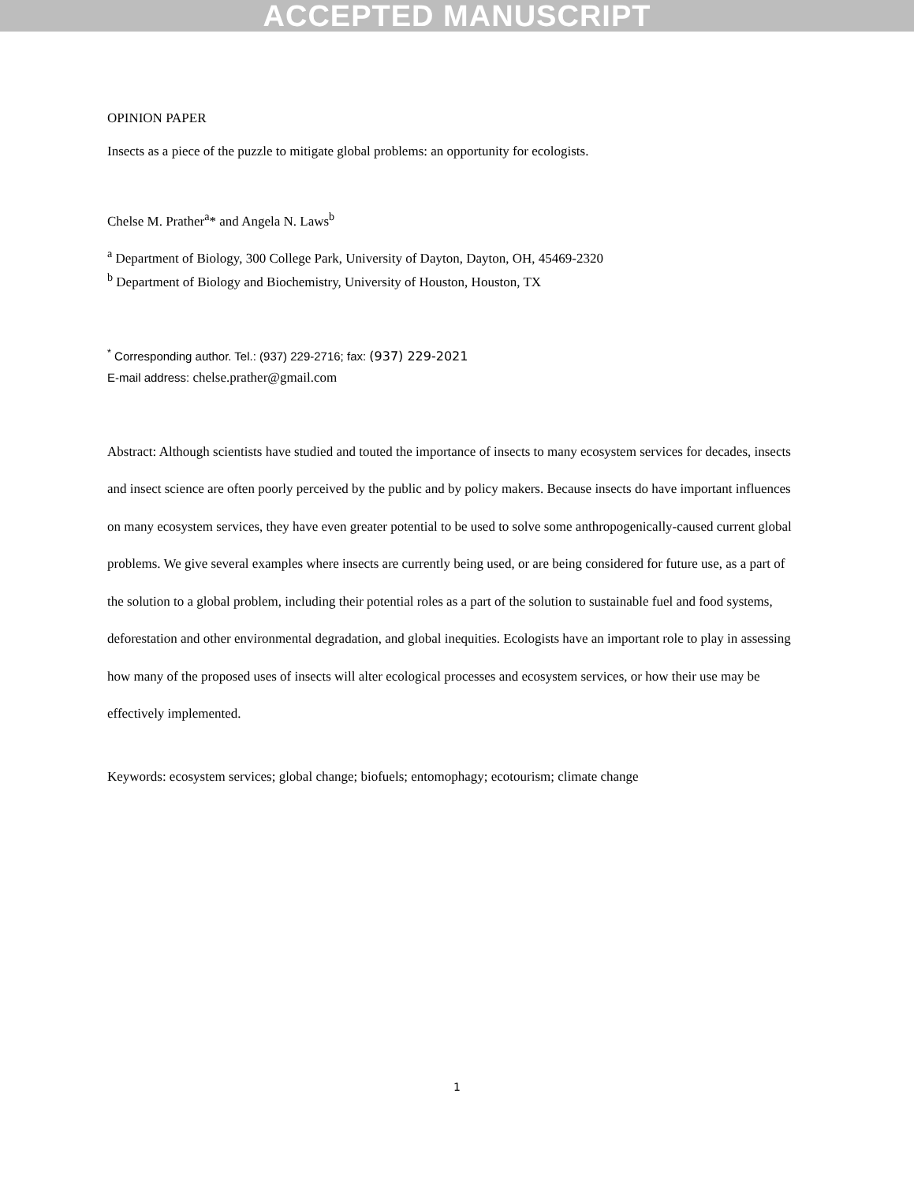ACCEPTED MANUSCRIPT
OPINION PAPER
Insects as a piece of the puzzle to mitigate global problems: an opportunity for ecologists.
Chelse M. Prather<sup>a</sup>* and Angela N. Laws<sup>b</sup>
<sup>a</sup> Department of Biology, 300 College Park, University of Dayton, Dayton, OH, 45469-2320
<sup>b</sup> Department of Biology and Biochemistry, University of Houston, Houston, TX
<sup>*</sup> Corresponding author. Tel.: (937) 229-2716; fax: (937) 229-2021
E-mail address: chelse.prather@gmail.com
Abstract: Although scientists have studied and touted the importance of insects to many ecosystem services for decades, insects and insect science are often poorly perceived by the public and by policy makers. Because insects do have important influences on many ecosystem services, they have even greater potential to be used to solve some anthropogenically-caused current global problems. We give several examples where insects are currently being used, or are being considered for future use, as a part of the solution to a global problem, including their potential roles as a part of the solution to sustainable fuel and food systems, deforestation and other environmental degradation, and global inequities. Ecologists have an important role to play in assessing how many of the proposed uses of insects will alter ecological processes and ecosystem services, or how their use may be effectively implemented.
Keywords: ecosystem services; global change; biofuels; entomophagy; ecotourism; climate change
1